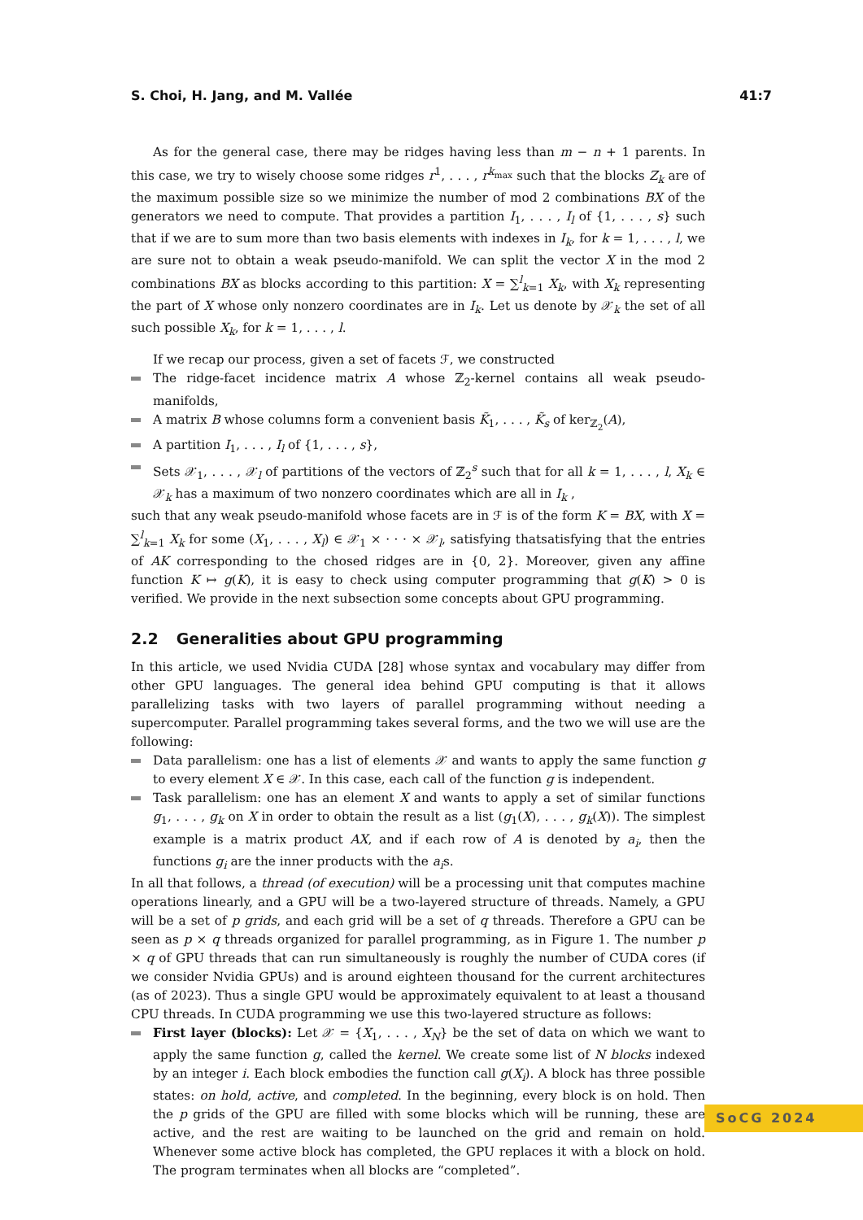S. Choi, H. Jang, and M. Vallée 41:7
As for the general case, there may be ridges having less than m − n + 1 parents. In this case, we try to wisely choose some ridges r<sup>1</sup>, . . . , r<sup>k<sub>max</sub></sup> such that the blocks Z<sub>k</sub> are of the maximum possible size so we minimize the number of mod 2 combinations BX of the generators we need to compute. That provides a partition I<sub>1</sub>, . . . , I<sub>l</sub> of {1, . . . , s} such that if we are to sum more than two basis elements with indexes in I<sub>k</sub>, for k = 1, . . . , l, we are sure not to obtain a weak pseudo-manifold. We can split the vector X in the mod 2 combinations BX as blocks according to this partition: X = ∑<sup>l</sup><sub>k=1</sub> X<sub>k</sub>, with X<sub>k</sub> representing the part of X whose only nonzero coordinates are in I<sub>k</sub>. Let us denote by 𝒳<sub>k</sub> the set of all such possible X<sub>k</sub>, for k = 1, . . . , l.
If we recap our process, given a set of facets ℱ, we constructed
The ridge-facet incidence matrix A whose ℤ<sub>2</sub>-kernel contains all weak pseudo-manifolds,
A matrix B whose columns form a convenient basis K̃<sub>1</sub>, . . . , K̃<sub>s</sub> of ker<sub>ℤ<sub>2</sub></sub>(A),
A partition I<sub>1</sub>, . . . , I<sub>l</sub> of {1, . . . , s},
Sets 𝒳<sub>1</sub>, . . . , 𝒳<sub>l</sub> of partitions of the vectors of ℤ<sub>2</sub><sup>s</sup> such that for all k = 1, . . . , l, X<sub>k</sub> ∈ 𝒳<sub>k</sub> has a maximum of two nonzero coordinates which are all in I<sub>k</sub> ,
such that any weak pseudo-manifold whose facets are in ℱ is of the form K = BX, with X = ∑<sup>l</sup><sub>k=1</sub> X<sub>k</sub> for some (X<sub>1</sub>, . . . , X<sub>l</sub>) ∈ 𝒳<sub>1</sub> × · · · × 𝒳<sub>l</sub>, satisfying thatsatisfying that the entries of AK corresponding to the chosed ridges are in {0, 2}. Moreover, given any affine function K ↦ g(K), it is easy to check using computer programming that g(K) > 0 is verified. We provide in the next subsection some concepts about GPU programming.
2.2 Generalities about GPU programming
In this article, we used Nvidia CUDA [28] whose syntax and vocabulary may differ from other GPU languages. The general idea behind GPU computing is that it allows parallelizing tasks with two layers of parallel programming without needing a supercomputer. Parallel programming takes several forms, and the two we will use are the following:
Data parallelism: one has a list of elements 𝒳 and wants to apply the same function g to every element X ∈ 𝒳. In this case, each call of the function g is independent.
Task parallelism: one has an element X and wants to apply a set of similar functions g<sub>1</sub>, . . . , g<sub>k</sub> on X in order to obtain the result as a list (g<sub>1</sub>(X), . . . , g<sub>k</sub>(X)). The simplest example is a matrix product AX, and if each row of A is denoted by a<sub>i</sub>, then the functions g<sub>i</sub> are the inner products with the a<sub>i</sub>s.
In all that follows, a thread (of execution) will be a processing unit that computes machine operations linearly, and a GPU will be a two-layered structure of threads. Namely, a GPU will be a set of p grids, and each grid will be a set of q threads. Therefore a GPU can be seen as p × q threads organized for parallel programming, as in Figure 1. The number p × q of GPU threads that can run simultaneously is roughly the number of CUDA cores (if we consider Nvidia GPUs) and is around eighteen thousand for the current architectures (as of 2023). Thus a single GPU would be approximately equivalent to at least a thousand CPU threads. In CUDA programming we use this two-layered structure as follows:
First layer (blocks): Let 𝒳 = {X<sub>1</sub>, . . . , X<sub>N</sub>} be the set of data on which we want to apply the same function g, called the kernel. We create some list of N blocks indexed by an integer i. Each block embodies the function call g(X<sub>i</sub>). A block has three possible states: on hold, active, and completed. In the beginning, every block is on hold. Then the p grids of the GPU are filled with some blocks which will be running, these are active, and the rest are waiting to be launched on the grid and remain on hold. Whenever some active block has completed, the GPU replaces it with a block on hold. The program terminates when all blocks are “completed”.
SoCG 2024